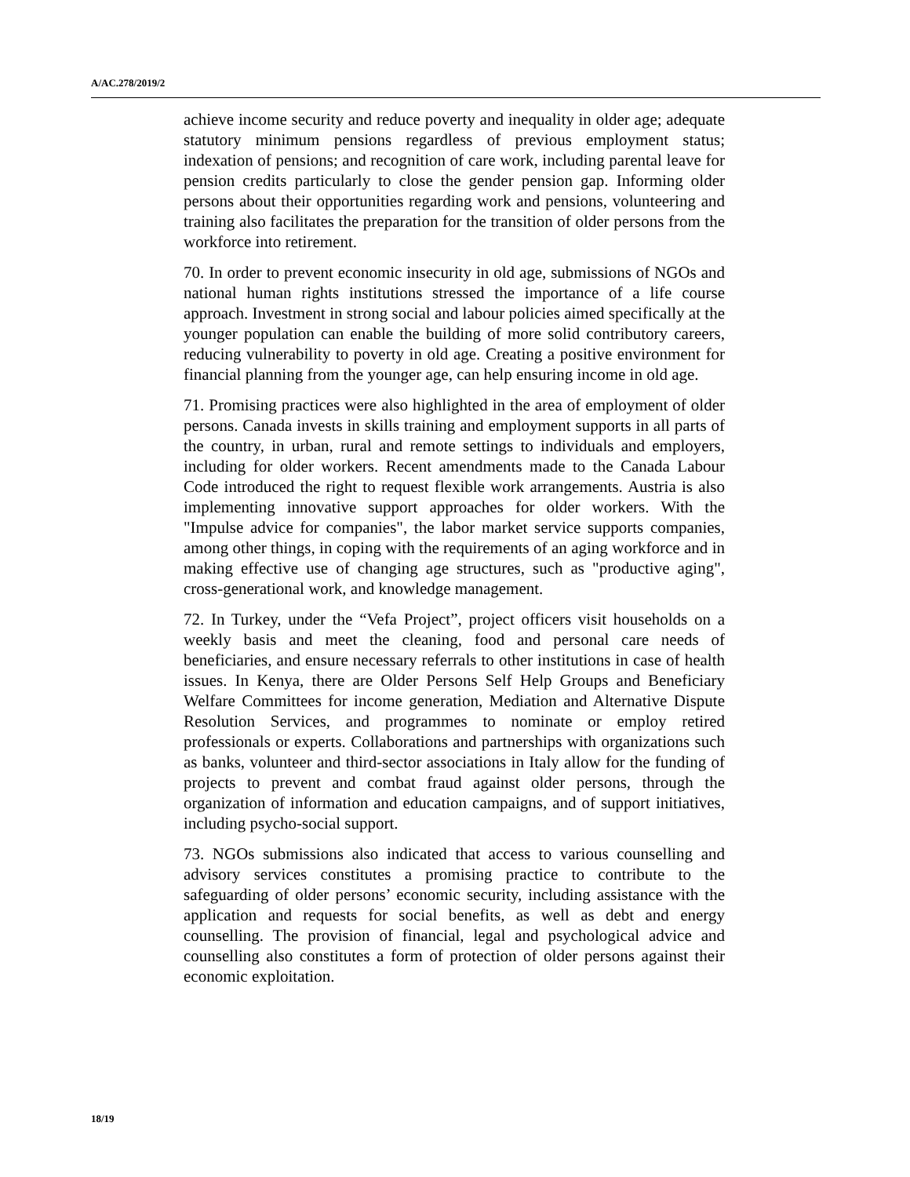A/AC.278/2019/2
achieve income security and reduce poverty and inequality in older age; adequate statutory minimum pensions regardless of previous employment status; indexation of pensions; and recognition of care work, including parental leave for pension credits particularly to close the gender pension gap. Informing older persons about their opportunities regarding work and pensions, volunteering and training also facilitates the preparation for the transition of older persons from the workforce into retirement.
70. In order to prevent economic insecurity in old age, submissions of NGOs and national human rights institutions stressed the importance of a life course approach. Investment in strong social and labour policies aimed specifically at the younger population can enable the building of more solid contributory careers, reducing vulnerability to poverty in old age. Creating a positive environment for financial planning from the younger age, can help ensuring income in old age.
71. Promising practices were also highlighted in the area of employment of older persons. Canada invests in skills training and employment supports in all parts of the country, in urban, rural and remote settings to individuals and employers, including for older workers. Recent amendments made to the Canada Labour Code introduced the right to request flexible work arrangements. Austria is also implementing innovative support approaches for older workers. With the "Impulse advice for companies", the labor market service supports companies, among other things, in coping with the requirements of an aging workforce and in making effective use of changing age structures, such as "productive aging", cross-generational work, and knowledge management.
72. In Turkey, under the “Vefa Project”, project officers visit households on a weekly basis and meet the cleaning, food and personal care needs of beneficiaries, and ensure necessary referrals to other institutions in case of health issues. In Kenya, there are Older Persons Self Help Groups and Beneficiary Welfare Committees for income generation, Mediation and Alternative Dispute Resolution Services, and programmes to nominate or employ retired professionals or experts. Collaborations and partnerships with organizations such as banks, volunteer and third-sector associations in Italy allow for the funding of projects to prevent and combat fraud against older persons, through the organization of information and education campaigns, and of support initiatives, including psycho-social support.
73. NGOs submissions also indicated that access to various counselling and advisory services constitutes a promising practice to contribute to the safeguarding of older persons’ economic security, including assistance with the application and requests for social benefits, as well as debt and energy counselling. The provision of financial, legal and psychological advice and counselling also constitutes a form of protection of older persons against their economic exploitation.
18/19